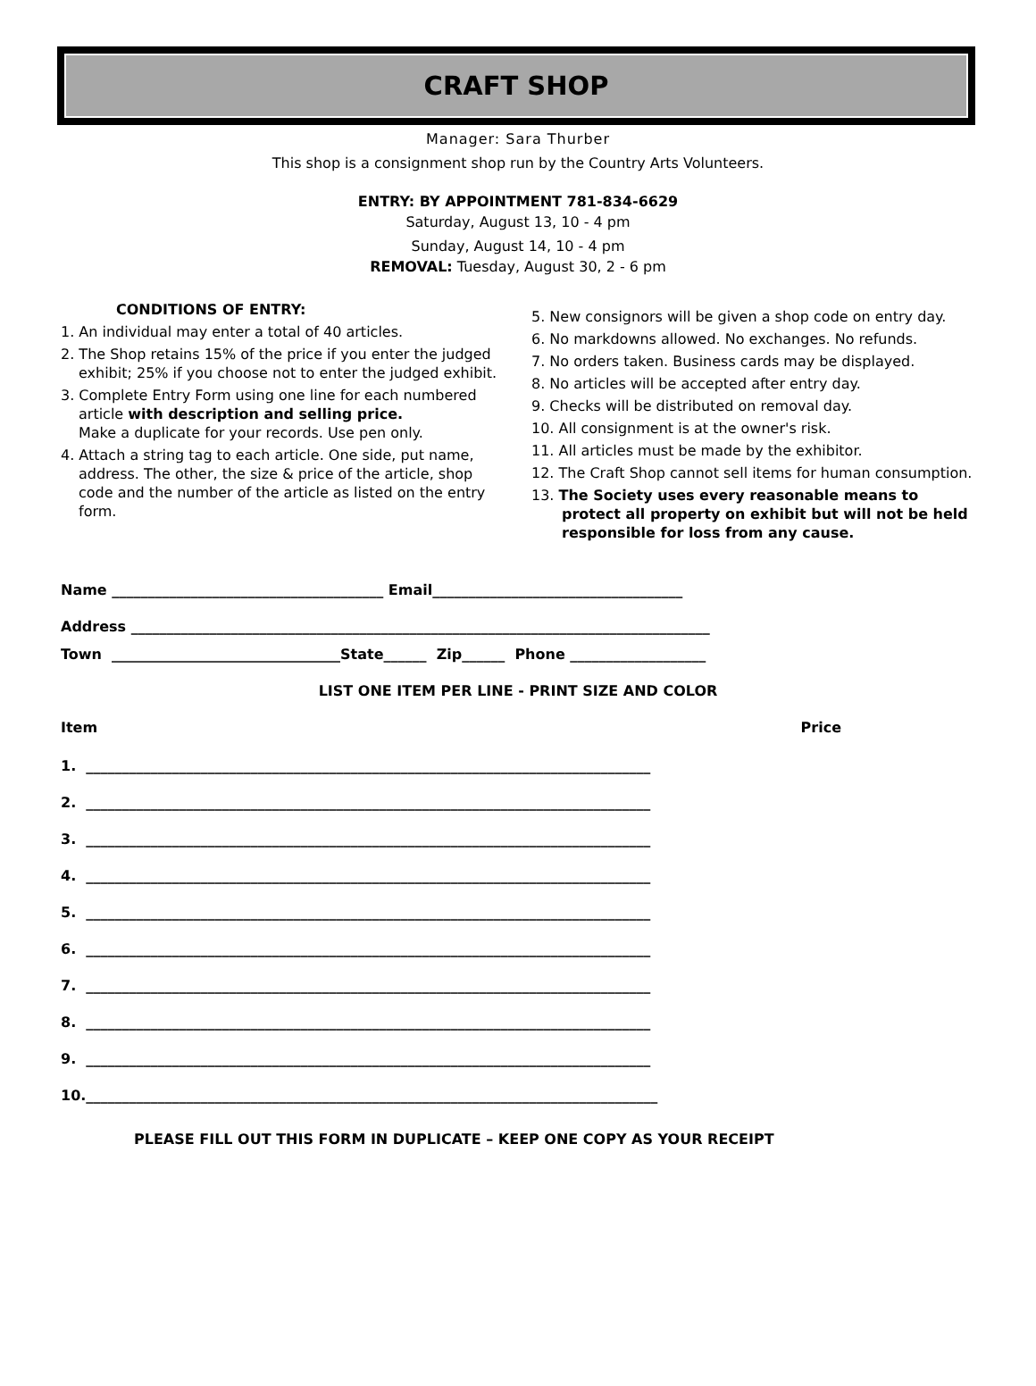CRAFT SHOP
Manager: Sara Thurber
This shop is a consignment shop run by the Country Arts Volunteers.
ENTRY: BY APPOINTMENT 781-834-6629
Saturday, August 13, 10 - 4 pm
Sunday, August 14, 10 - 4 pm
REMOVAL: Tuesday, August 30, 2 - 6 pm
CONDITIONS OF ENTRY:
1. An individual may enter a total of 40 articles.
2. The Shop retains 15% of the price if you enter the judged exhibit; 25% if you choose not to enter the judged exhibit.
3. Complete Entry Form using one line for each numbered article with description and selling price.
Make a duplicate for your records. Use pen only.
4. Attach a string tag to each article. One side, put name, address. The other, the size & price of the article, shop code and the number of the article as listed on the entry form.
5. New consignors will be given a shop code on entry day.
6. No markdowns allowed. No exchanges. No refunds.
7. No orders taken. Business cards may be displayed.
8. No articles will be accepted after entry day.
9. Checks will be distributed on removal day.
10. All consignment is at the owner's risk.
11. All articles must be made by the exhibitor.
12. The Craft Shop cannot sell items for human consumption.
13. The Society uses every reasonable means to protect all property on exhibit but will not be held responsible for loss from any cause.
Name ______________________________________ Email___________________________________
Address _________________________________________________________________________________
Town ________________________________State______ Zip______ Phone ___________________
LIST ONE ITEM PER LINE - PRINT SIZE AND COLOR
Item Price
1. _______________________________________________________________________________
2. _______________________________________________________________________________
3. _______________________________________________________________________________
4. _______________________________________________________________________________
5. _______________________________________________________________________________
6. _______________________________________________________________________________
7. _______________________________________________________________________________
8. _______________________________________________________________________________
9. _______________________________________________________________________________
10.________________________________________________________________________________
PLEASE FILL OUT THIS FORM IN DUPLICATE – KEEP ONE COPY AS YOUR RECEIPT